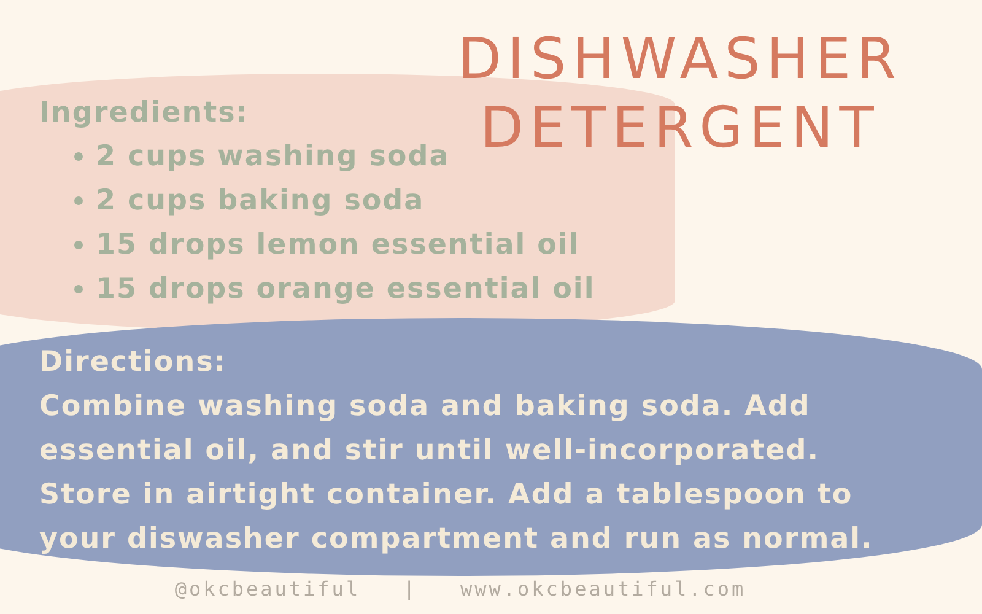DISHWASHER
DETERGENT
Ingredients:
2 cups washing soda
2 cups baking soda
15 drops lemon essential oil
15 drops orange essential oil
Directions:
Combine washing soda and baking soda. Add essential oil, and stir until well-incorporated. Store in airtight container. Add a tablespoon to your diswasher compartment and run as normal.
@okcbeautiful | www.okcbeautiful.com